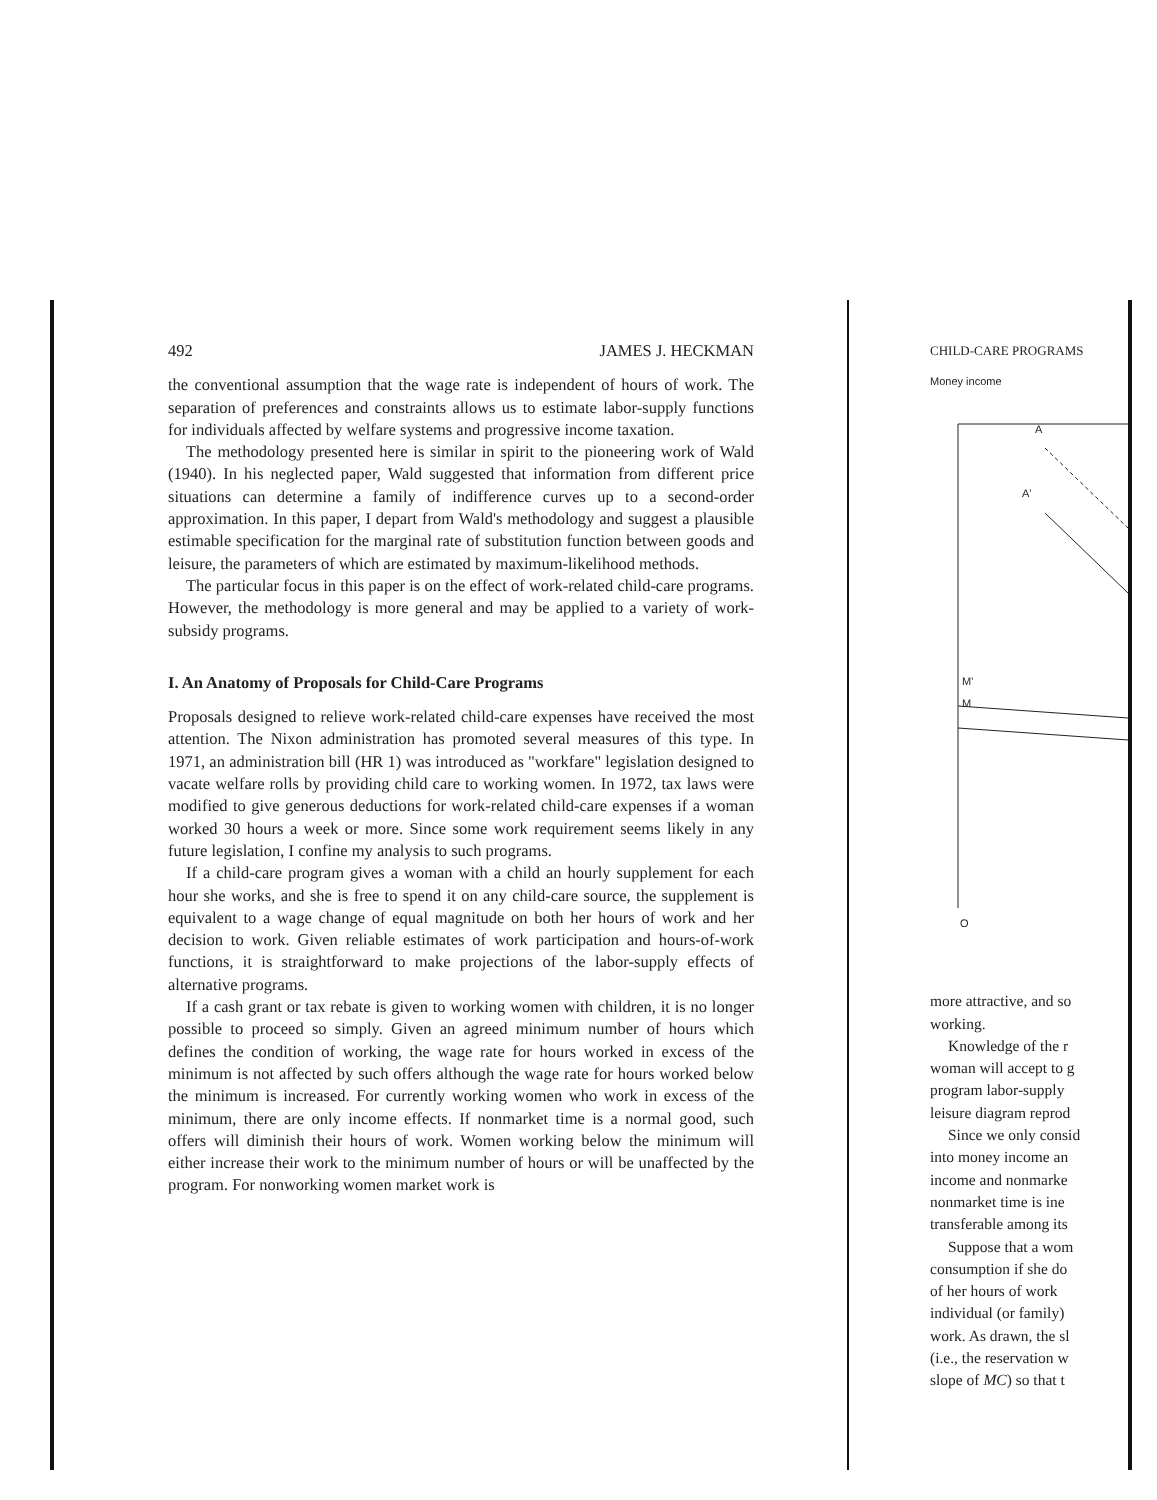492 JAMES J. HECKMAN
the conventional assumption that the wage rate is independent of hours of work. The separation of preferences and constraints allows us to estimate labor-supply functions for individuals affected by welfare systems and progressive income taxation.
The methodology presented here is similar in spirit to the pioneering work of Wald (1940). In his neglected paper, Wald suggested that information from different price situations can determine a family of indifference curves up to a second-order approximation. In this paper, I depart from Wald's methodology and suggest a plausible estimable specification for the marginal rate of substitution function between goods and leisure, the parameters of which are estimated by maximum-likelihood methods.
The particular focus in this paper is on the effect of work-related child-care programs. However, the methodology is more general and may be applied to a variety of work-subsidy programs.
I. An Anatomy of Proposals for Child-Care Programs
Proposals designed to relieve work-related child-care expenses have received the most attention. The Nixon administration has promoted several measures of this type. In 1971, an administration bill (HR 1) was introduced as "workfare" legislation designed to vacate welfare rolls by providing child care to working women. In 1972, tax laws were modified to give generous deductions for work-related child-care expenses if a woman worked 30 hours a week or more. Since some work requirement seems likely in any future legislation, I confine my analysis to such programs.
If a child-care program gives a woman with a child an hourly supplement for each hour she works, and she is free to spend it on any child-care source, the supplement is equivalent to a wage change of equal magnitude on both her hours of work and her decision to work. Given reliable estimates of work participation and hours-of-work functions, it is straightforward to make projections of the labor-supply effects of alternative programs.
If a cash grant or tax rebate is given to working women with children, it is no longer possible to proceed so simply. Given an agreed minimum number of hours which defines the condition of working, the wage rate for hours worked in excess of the minimum is not affected by such offers although the wage rate for hours worked below the minimum is increased. For currently working women who work in excess of the minimum, there are only income effects. If nonmarket time is a normal good, such offers will diminish their hours of work. Women working below the minimum will either increase their work to the minimum number of hours or will be unaffected by the program. For nonworking women market work is
CHILD-CARE PROGRAMS
Money income
A
A'
M'
M
O
more attractive, and so
working.
Knowledge of the r
woman will accept to g
program labor-supply
leisure diagram reprod
Since we only consid
into money income an
income and nonmarke
nonmarket time is ine
transferable among its
Suppose that a wom
consumption if she do
of her hours of work
individual (or family)
work. As drawn, the sl
(i.e., the reservation w
slope of MC) so that t